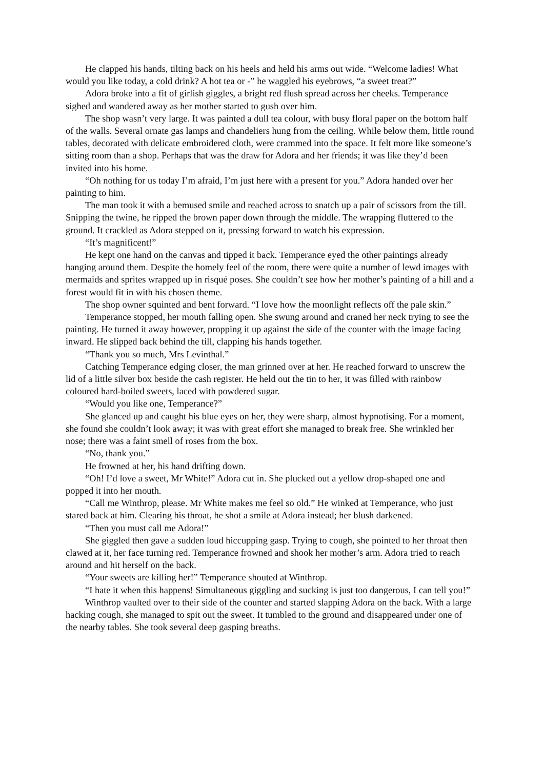He clapped his hands, tilting back on his heels and held his arms out wide. “Welcome ladies! What would you like today, a cold drink? A hot tea or -” he waggled his eyebrows, “a sweet treat?”
Adora broke into a fit of girlish giggles, a bright red flush spread across her cheeks. Temperance sighed and wandered away as her mother started to gush over him.
The shop wasn’t very large. It was painted a dull tea colour, with busy floral paper on the bottom half of the walls. Several ornate gas lamps and chandeliers hung from the ceiling. While below them, little round tables, decorated with delicate embroidered cloth, were crammed into the space. It felt more like someone’s sitting room than a shop. Perhaps that was the draw for Adora and her friends; it was like they’d been invited into his home.
“Oh nothing for us today I’m afraid, I’m just here with a present for you.” Adora handed over her painting to him.
The man took it with a bemused smile and reached across to snatch up a pair of scissors from the till. Snipping the twine, he ripped the brown paper down through the middle. The wrapping fluttered to the ground. It crackled as Adora stepped on it, pressing forward to watch his expression.
“It’s magnificent!”
He kept one hand on the canvas and tipped it back. Temperance eyed the other paintings already hanging around them. Despite the homely feel of the room, there were quite a number of lewd images with mermaids and sprites wrapped up in risqué poses. She couldn’t see how her mother’s painting of a hill and a forest would fit in with his chosen theme.
The shop owner squinted and bent forward. “I love how the moonlight reflects off the pale skin.”
Temperance stopped, her mouth falling open. She swung around and craned her neck trying to see the painting. He turned it away however, propping it up against the side of the counter with the image facing inward. He slipped back behind the till, clapping his hands together.
“Thank you so much, Mrs Levinthal.”
Catching Temperance edging closer, the man grinned over at her. He reached forward to unscrew the lid of a little silver box beside the cash register. He held out the tin to her, it was filled with rainbow coloured hard-boiled sweets, laced with powdered sugar.
“Would you like one, Temperance?”
She glanced up and caught his blue eyes on her, they were sharp, almost hypnotising. For a moment, she found she couldn’t look away; it was with great effort she managed to break free. She wrinkled her nose; there was a faint smell of roses from the box.
“No, thank you.”
He frowned at her, his hand drifting down.
“Oh! I’d love a sweet, Mr White!” Adora cut in. She plucked out a yellow drop-shaped one and popped it into her mouth.
“Call me Winthrop, please. Mr White makes me feel so old.” He winked at Temperance, who just stared back at him. Clearing his throat, he shot a smile at Adora instead; her blush darkened.
“Then you must call me Adora!”
She giggled then gave a sudden loud hiccupping gasp. Trying to cough, she pointed to her throat then clawed at it, her face turning red. Temperance frowned and shook her mother’s arm. Adora tried to reach around and hit herself on the back.
“Your sweets are killing her!” Temperance shouted at Winthrop.
“I hate it when this happens! Simultaneous giggling and sucking is just too dangerous, I can tell you!”
Winthrop vaulted over to their side of the counter and started slapping Adora on the back. With a large hacking cough, she managed to spit out the sweet. It tumbled to the ground and disappeared under one of the nearby tables. She took several deep gasping breaths.